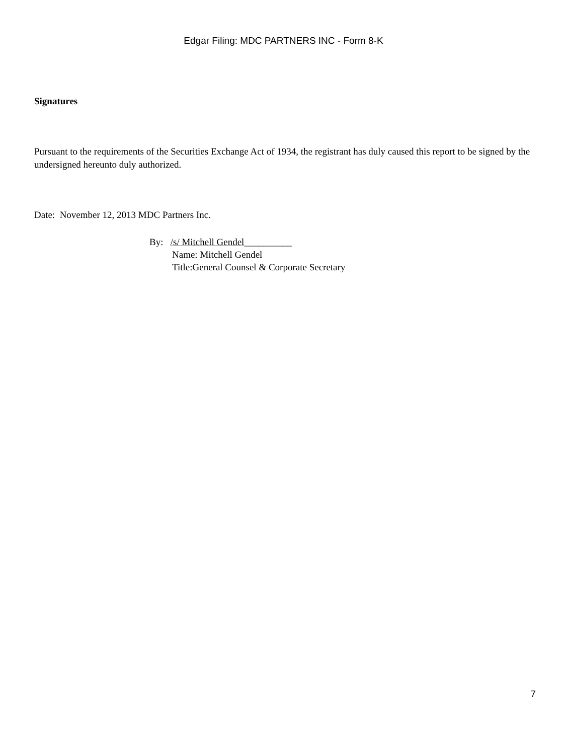Edgar Filing: MDC PARTNERS INC - Form 8-K
Signatures
Pursuant to the requirements of the Securities Exchange Act of 1934, the registrant has duly caused this report to be signed by the undersigned hereunto duly authorized.
Date: November 12, 2013 MDC Partners Inc.
By: /s/ Mitchell Gendel__________
Name: Mitchell Gendel
Title:General Counsel & Corporate Secretary
7